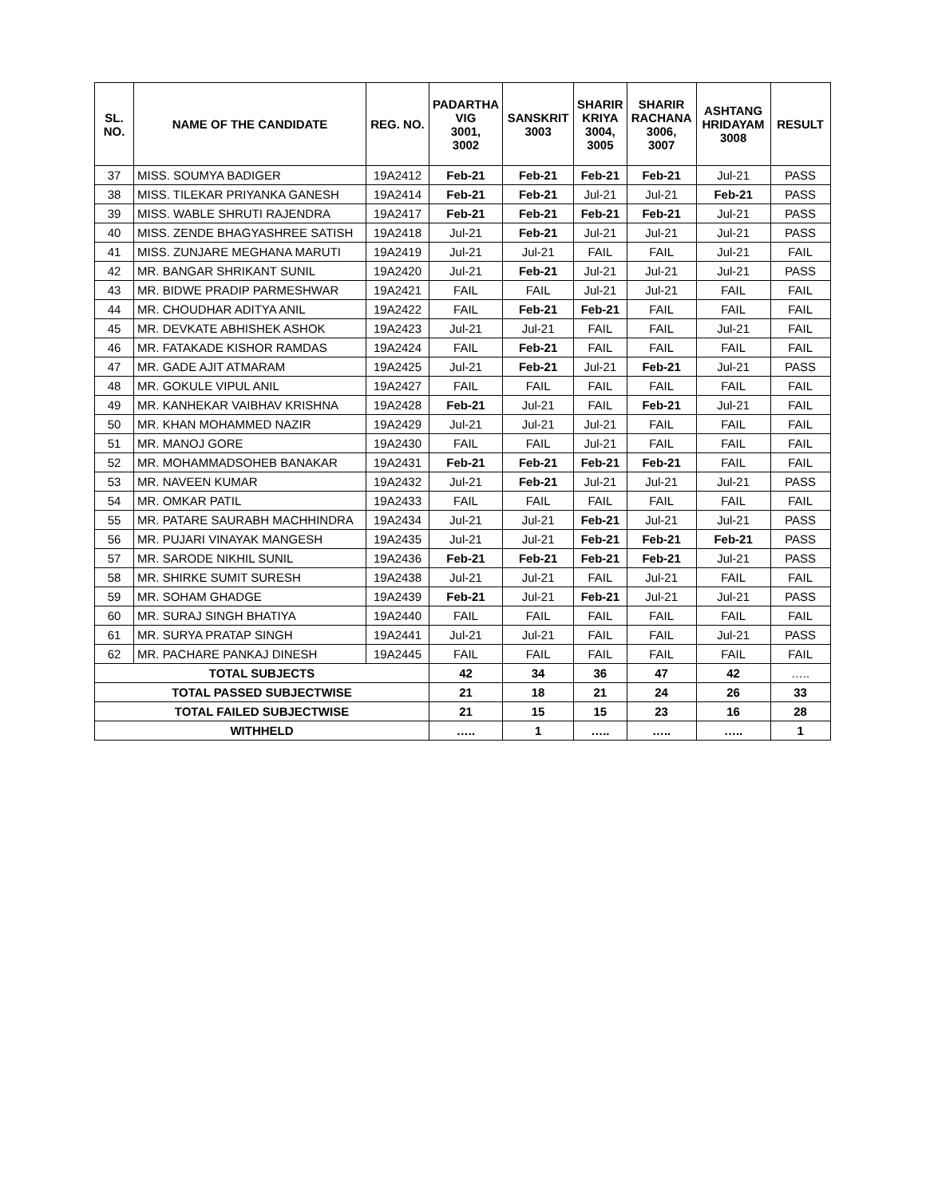| SL. NO. | NAME OF THE CANDIDATE | REG. NO. | PADARTHA VIG 3001, 3002 | SANSKRIT 3003 | SHARIR KRIYA 3004, 3005 | SHARIR RACHANA 3006, 3007 | ASHTANG HRIDAYAM 3008 | RESULT |
| --- | --- | --- | --- | --- | --- | --- | --- | --- |
| 37 | MISS. SOUMYA BADIGER | 19A2412 | Feb-21 | Feb-21 | Feb-21 | Feb-21 | Jul-21 | PASS |
| 38 | MISS. TILEKAR PRIYANKA GANESH | 19A2414 | Feb-21 | Feb-21 | Jul-21 | Jul-21 | Feb-21 | PASS |
| 39 | MISS. WABLE SHRUTI RAJENDRA | 19A2417 | Feb-21 | Feb-21 | Feb-21 | Feb-21 | Jul-21 | PASS |
| 40 | MISS. ZENDE BHAGYASHREE SATISH | 19A2418 | Jul-21 | Feb-21 | Jul-21 | Jul-21 | Jul-21 | PASS |
| 41 | MISS. ZUNJARE MEGHANA MARUTI | 19A2419 | Jul-21 | Jul-21 | FAIL | FAIL | Jul-21 | FAIL |
| 42 | MR. BANGAR SHRIKANT SUNIL | 19A2420 | Jul-21 | Feb-21 | Jul-21 | Jul-21 | Jul-21 | PASS |
| 43 | MR. BIDWE PRADIP PARMESHWAR | 19A2421 | FAIL | FAIL | Jul-21 | Jul-21 | FAIL | FAIL |
| 44 | MR. CHOUDHAR ADITYA ANIL | 19A2422 | FAIL | Feb-21 | Feb-21 | FAIL | FAIL | FAIL |
| 45 | MR. DEVKATE ABHISHEK ASHOK | 19A2423 | Jul-21 | Jul-21 | FAIL | FAIL | Jul-21 | FAIL |
| 46 | MR. FATAKADE KISHOR RAMDAS | 19A2424 | FAIL | Feb-21 | FAIL | FAIL | FAIL | FAIL |
| 47 | MR. GADE AJIT ATMARAM | 19A2425 | Jul-21 | Feb-21 | Jul-21 | Feb-21 | Jul-21 | PASS |
| 48 | MR. GOKULE VIPUL ANIL | 19A2427 | FAIL | FAIL | FAIL | FAIL | FAIL | FAIL |
| 49 | MR. KANHEKAR VAIBHAV KRISHNA | 19A2428 | Feb-21 | Jul-21 | FAIL | Feb-21 | Jul-21 | FAIL |
| 50 | MR. KHAN MOHAMMED NAZIR | 19A2429 | Jul-21 | Jul-21 | Jul-21 | FAIL | FAIL | FAIL |
| 51 | MR. MANOJ GORE | 19A2430 | FAIL | FAIL | Jul-21 | FAIL | FAIL | FAIL |
| 52 | MR. MOHAMMADSOHEB BANAKAR | 19A2431 | Feb-21 | Feb-21 | Feb-21 | Feb-21 | FAIL | FAIL |
| 53 | MR. NAVEEN KUMAR | 19A2432 | Jul-21 | Feb-21 | Jul-21 | Jul-21 | Jul-21 | PASS |
| 54 | MR. OMKAR PATIL | 19A2433 | FAIL | FAIL | FAIL | FAIL | FAIL | FAIL |
| 55 | MR. PATARE SAURABH MACHHINDRA | 19A2434 | Jul-21 | Jul-21 | Feb-21 | Jul-21 | Jul-21 | PASS |
| 56 | MR. PUJARI VINAYAK MANGESH | 19A2435 | Jul-21 | Jul-21 | Feb-21 | Feb-21 | Feb-21 | PASS |
| 57 | MR. SARODE NIKHIL SUNIL | 19A2436 | Feb-21 | Feb-21 | Feb-21 | Feb-21 | Jul-21 | PASS |
| 58 | MR. SHIRKE SUMIT SURESH | 19A2438 | Jul-21 | Jul-21 | FAIL | Jul-21 | FAIL | FAIL |
| 59 | MR. SOHAM GHADGE | 19A2439 | Feb-21 | Jul-21 | Feb-21 | Jul-21 | Jul-21 | PASS |
| 60 | MR. SURAJ SINGH BHATIYA | 19A2440 | FAIL | FAIL | FAIL | FAIL | FAIL | FAIL |
| 61 | MR. SURYA PRATAP SINGH | 19A2441 | Jul-21 | Jul-21 | FAIL | FAIL | Jul-21 | PASS |
| 62 | MR. PACHARE PANKAJ DINESH | 19A2445 | FAIL | FAIL | FAIL | FAIL | FAIL | FAIL |
| TOTAL SUBJECTS | | | 42 | 34 | 36 | 47 | 42 | ….. |
| TOTAL PASSED SUBJECTWISE | | | 21 | 18 | 21 | 24 | 26 | 33 |
| TOTAL FAILED SUBJECTWISE | | | 21 | 15 | 15 | 23 | 16 | 28 |
| WITHHELD | | | ….. | 1 | ….. | ….. | ….. | 1 |